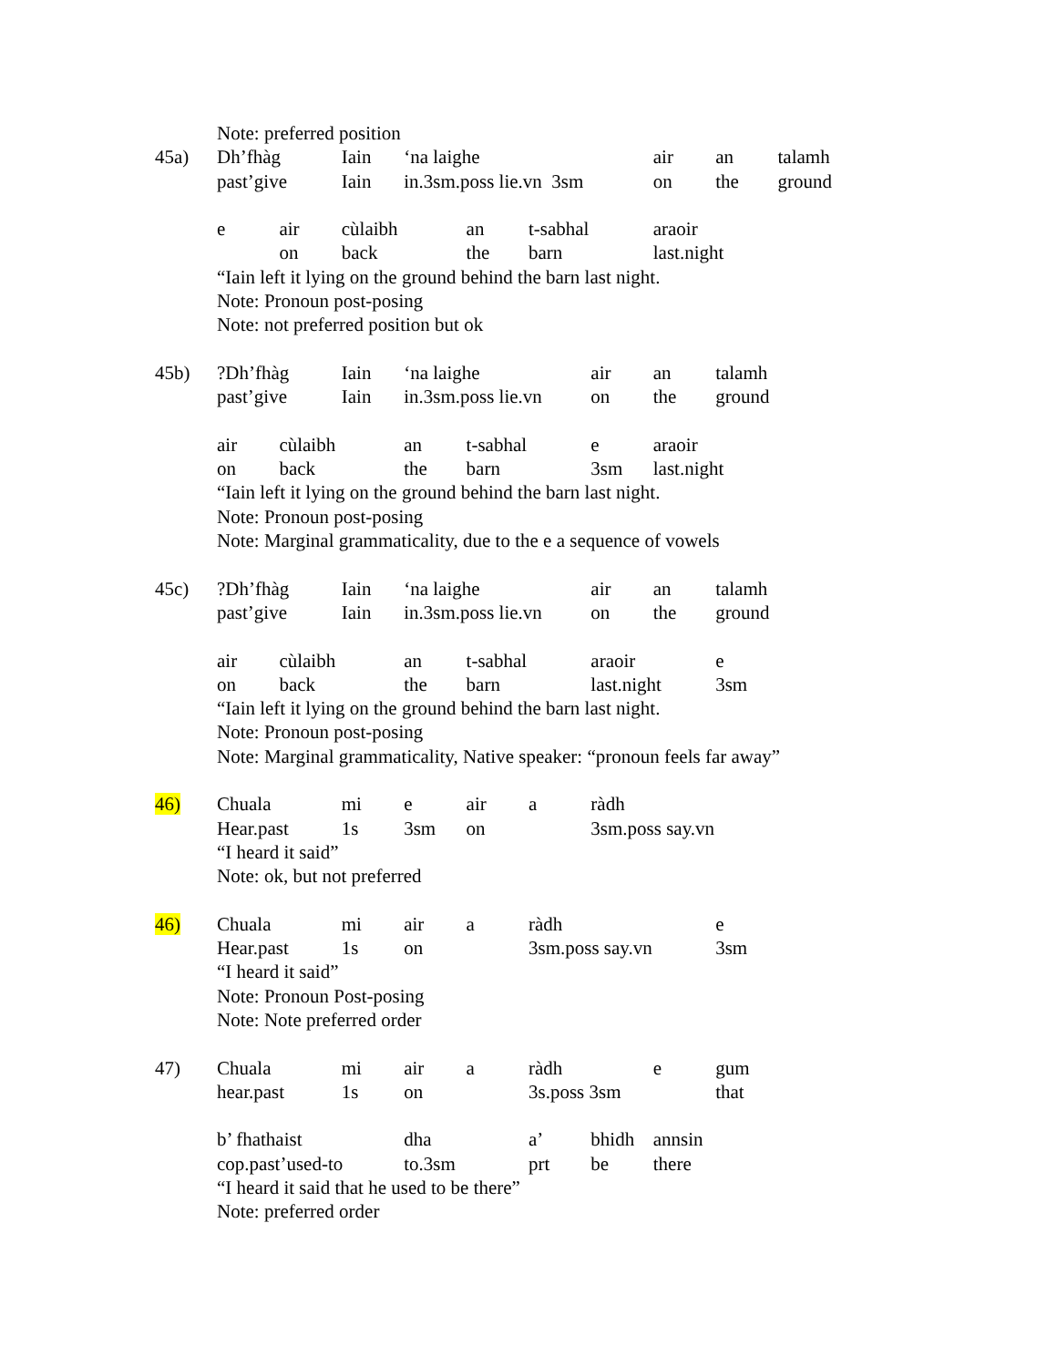| | Note: preferred position | | | | | | | | | |
| 45a) | Dh’fhàg | | Iain | ‘na laighe | | | | air | an | talamh |
| | past’give | | Iain | in.3sm.poss lie.vn 3sm | | | | on | the | ground |
| | e | air | cùlaibh | | an | t-sabhal | | araoir | | |
| | | on | back | | the | barn | | last.night | | |
| | “Iain left it lying on the ground behind the barn last night. | | | | | | | | | |
| | Note: Pronoun post-posing | | | | | | | | | |
| | Note: not preferred position but ok | | | | | | | | | |
| 45b) | ?Dh’fhàg | | Iain | ‘na laighe | | | air | an | talamh | |
| | past’give | | Iain | in.3sm.poss lie.vn | | | on | the | ground | |
| | air | cùlaibh | | an | t-sabhal | | e | araoir | | |
| | on | back | | the | barn | | 3sm | last.night | | |
| | “Iain left it lying on the ground behind the barn last night. | | | | | | | | | |
| | Note: Pronoun post-posing | | | | | | | | | |
| | Note: Marginal grammaticality, due to the e a sequence of vowels | | | | | | | | | |
| 45c) | ?Dh’fhàg | | Iain | ‘na laighe | | | air | an | talamh | |
| | past’give | | Iain | in.3sm.poss lie.vn | | | on | the | ground | |
| | air | cùlaibh | | an | t-sabhal | | araoir | | e | |
| | on | back | | the | barn | | last.night | | 3sm | |
| | “Iain left it lying on the ground behind the barn last night. | | | | | | | | | |
| | Note: Pronoun post-posing | | | | | | | | | |
| | Note: Marginal grammaticality, Native speaker: “pronoun feels far away” | | | | | | | | | |
| 46) | Chuala | | mi | e | air | a | ràdh | | | |
| | Hear.past | | 1s | 3sm | on | | 3sm.poss say.vn | | | |
| | “I heard it said” | | | | | | | | | |
| | Note: ok, but not preferred | | | | | | | | | |
| 46) | Chuala | | mi | air | a | ràdh | | | e | |
| | Hear.past | | 1s | on | | 3sm.poss say.vn | | | 3sm | |
| | “I heard it said” | | | | | | | | | |
| | Note: Pronoun Post-posing | | | | | | | | | |
| | Note: Note preferred order | | | | | | | | | |
| 47) | Chuala | | mi | air | a | ràdh | | e | gum | |
| | hear.past | | 1s | on | | 3s.poss 3sm | | | that | |
| | b’ fhathaist | | | dha | | a’ | bhidh | annsin | | |
| | cop.past’used-to | | | to.3sm | | prt | be | there | | |
| | “I heard it said that he used to be there” | | | | | | | | | |
| | Note: preferred order | | | | | | | | | |